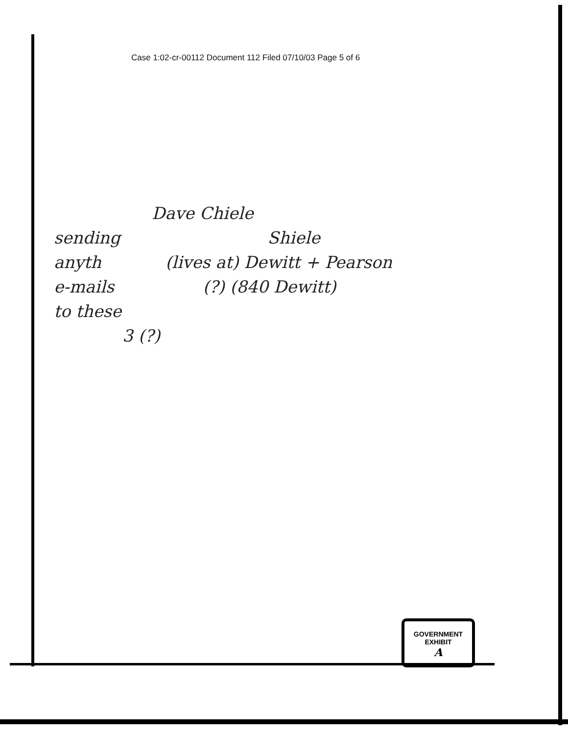Case 1:02-cr-00112 Document 112 Filed 07/10/03 Page 5 of 6
Dave Chiele
sending Shiele
anyth (lives at) Dewitt + Pearson
e-mails (?) (840 Dewitt)
to these
3 (?)
GOVERNMENT
EXHIBIT
A